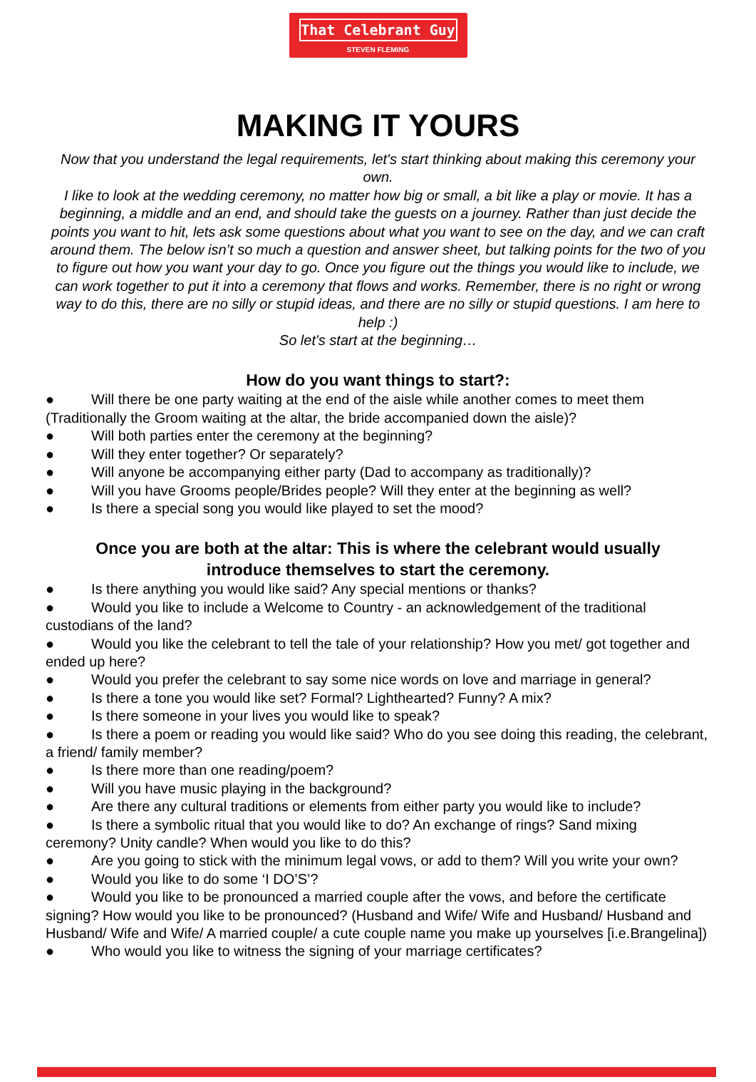That Celebrant Guy
STEVEN FLEMING
MAKING IT YOURS
Now that you understand the legal requirements, let's start thinking about making this ceremony your own.
I like to look at the wedding ceremony, no matter how big or small, a bit like a play or movie. It has a beginning, a middle and an end, and should take the guests on a journey. Rather than just decide the points you want to hit, lets ask some questions about what you want to see on the day, and we can craft around them. The below isn’t so much a question and answer sheet, but talking points for the two of you to figure out how you want your day to go. Once you figure out the things you would like to include, we can work together to put it into a ceremony that flows and works. Remember, there is no right or wrong way to do this, there are no silly or stupid ideas, and there are no silly or stupid questions. I am here to help :)
So let's start at the beginning…
How do you want things to start?:
● Will there be one party waiting at the end of the aisle while another comes to meet them (Traditionally the Groom waiting at the altar, the bride accompanied down the aisle)?
● Will both parties enter the ceremony at the beginning?
● Will they enter together? Or separately?
● Will anyone be accompanying either party (Dad to accompany as traditionally)?
● Will you have Grooms people/Brides people? Will they enter at the beginning as well?
● Is there a special song you would like played to set the mood?
Once you are both at the altar: This is where the celebrant would usually introduce themselves to start the ceremony.
● Is there anything you would like said? Any special mentions or thanks?
● Would you like to include a Welcome to Country - an acknowledgement of the traditional custodians of the land?
● Would you like the celebrant to tell the tale of your relationship? How you met/ got together and ended up here?
● Would you prefer the celebrant to say some nice words on love and marriage in general?
● Is there a tone you would like set? Formal? Lighthearted? Funny? A mix?
● Is there someone in your lives you would like to speak?
● Is there a poem or reading you would like said? Who do you see doing this reading, the celebrant, a friend/ family member?
● Is there more than one reading/poem?
● Will you have music playing in the background?
● Are there any cultural traditions or elements from either party you would like to include?
● Is there a symbolic ritual that you would like to do? An exchange of rings? Sand mixing ceremony? Unity candle? When would you like to do this?
● Are you going to stick with the minimum legal vows, or add to them? Will you write your own?
● Would you like to do some ‘I DO’S’?
● Would you like to be pronounced a married couple after the vows, and before the certificate signing? How would you like to be pronounced? (Husband and Wife/ Wife and Husband/ Husband and Husband/ Wife and Wife/ A married couple/ a cute couple name you make up yourselves [i.e.Brangelina])
● Who would you like to witness the signing of your marriage certificates?